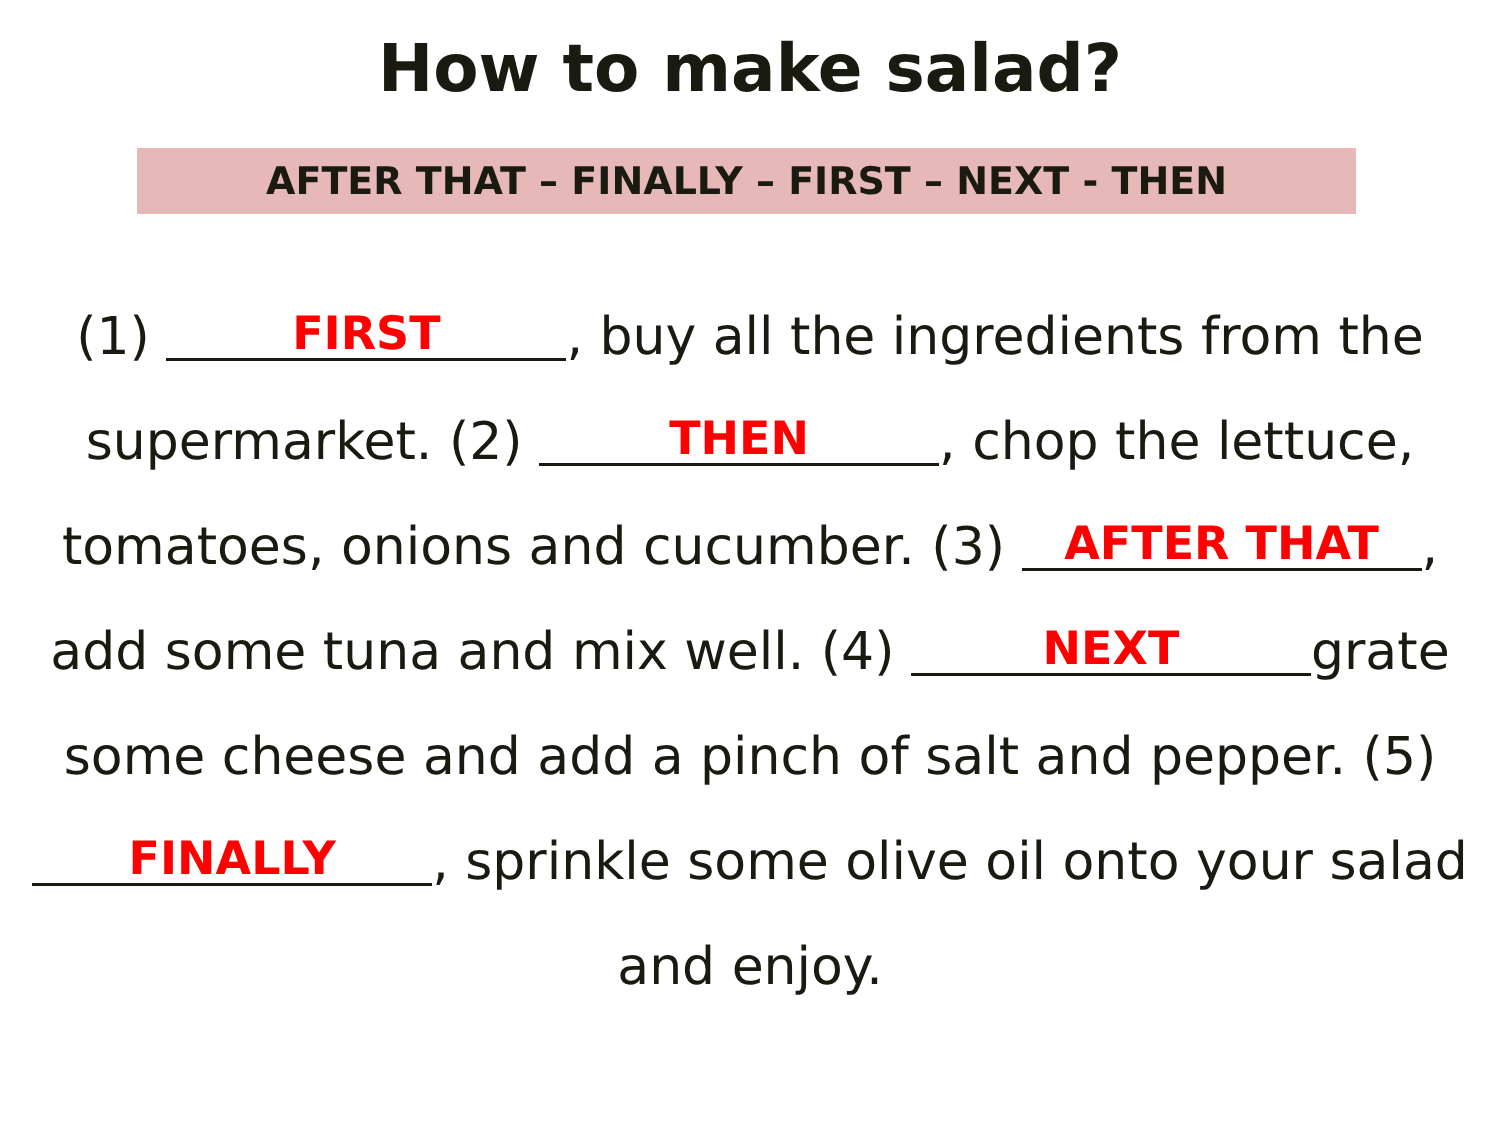How to make salad?
AFTER THAT – FINALLY – FIRST – NEXT - THEN
(1) FIRST, buy all the ingredients from the
supermarket. (2) THEN, chop the lettuce,
tomatoes, onions and cucumber. (3) AFTER THAT,
add some tuna and mix well. (4) NEXT grate
some cheese and add a pinch of salt and pepper. (5)
FINALLY, sprinkle some olive oil onto your salad
and enjoy.